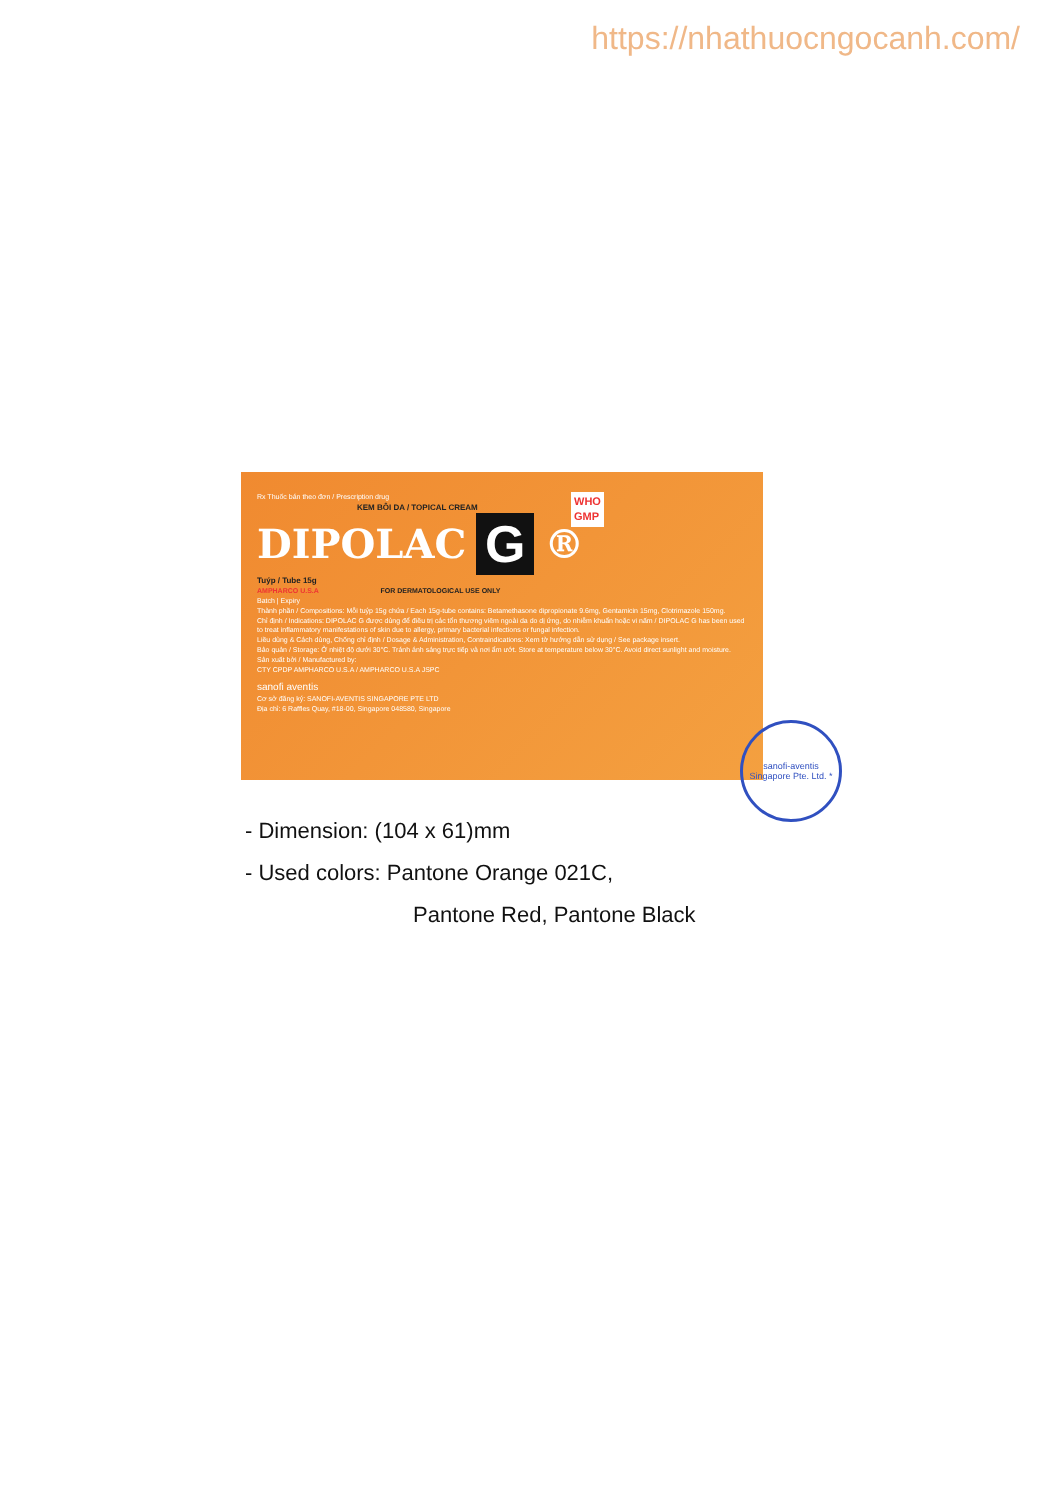https://nhathuocngocanh.com/
Rx Thuốc bán theo đơn / Prescription drug
KEM BÔI DA / TOPICAL CREAM
DIPOLAC G ®
WHO
GMP
Tuýp / Tube 15g
AMPHARCO U.S.A FOR DERMATOLOGICAL USE ONLY
Batch | Expiry
Thành phần / Compositions: Mỗi tuýp 15g chứa / Each 15g-tube contains: Betamethasone dipropionate 9.6mg, Gentamicin 15mg, Clotrimazole 150mg.
Chỉ định / Indications: DIPOLAC G được dùng để điều trị các tổn thương viêm ngoài da do dị ứng, do nhiễm khuẩn hoặc vi nấm / DIPOLAC G has been used to treat inflammatory manifestations of skin due to allergy, primary bacterial infections or fungal infection.
Liều dùng & Cách dùng, Chống chỉ định / Dosage & Administration, Contraindications: Xem tờ hướng dẫn sử dụng / See package insert.
Bảo quản / Storage: Ở nhiệt độ dưới 30°C. Tránh ánh sáng trực tiếp và nơi ẩm ướt. Store at temperature below 30°C. Avoid direct sunlight and moisture.
Sản xuất bởi / Manufactured by:
CTY CPDP AMPHARCO U.S.A / AMPHARCO U.S.A JSPC
sanofi aventis
Cơ sở đăng ký: SANOFI-AVENTIS SINGAPORE PTE LTD
Địa chỉ: 6 Raffles Quay, #18-00, Singapore 048580, Singapore
sanofi-aventis Singapore Pte. Ltd. *
- Dimension: (104 x 61)mm
- Used colors: Pantone Orange 021C,
Pantone Red, Pantone Black